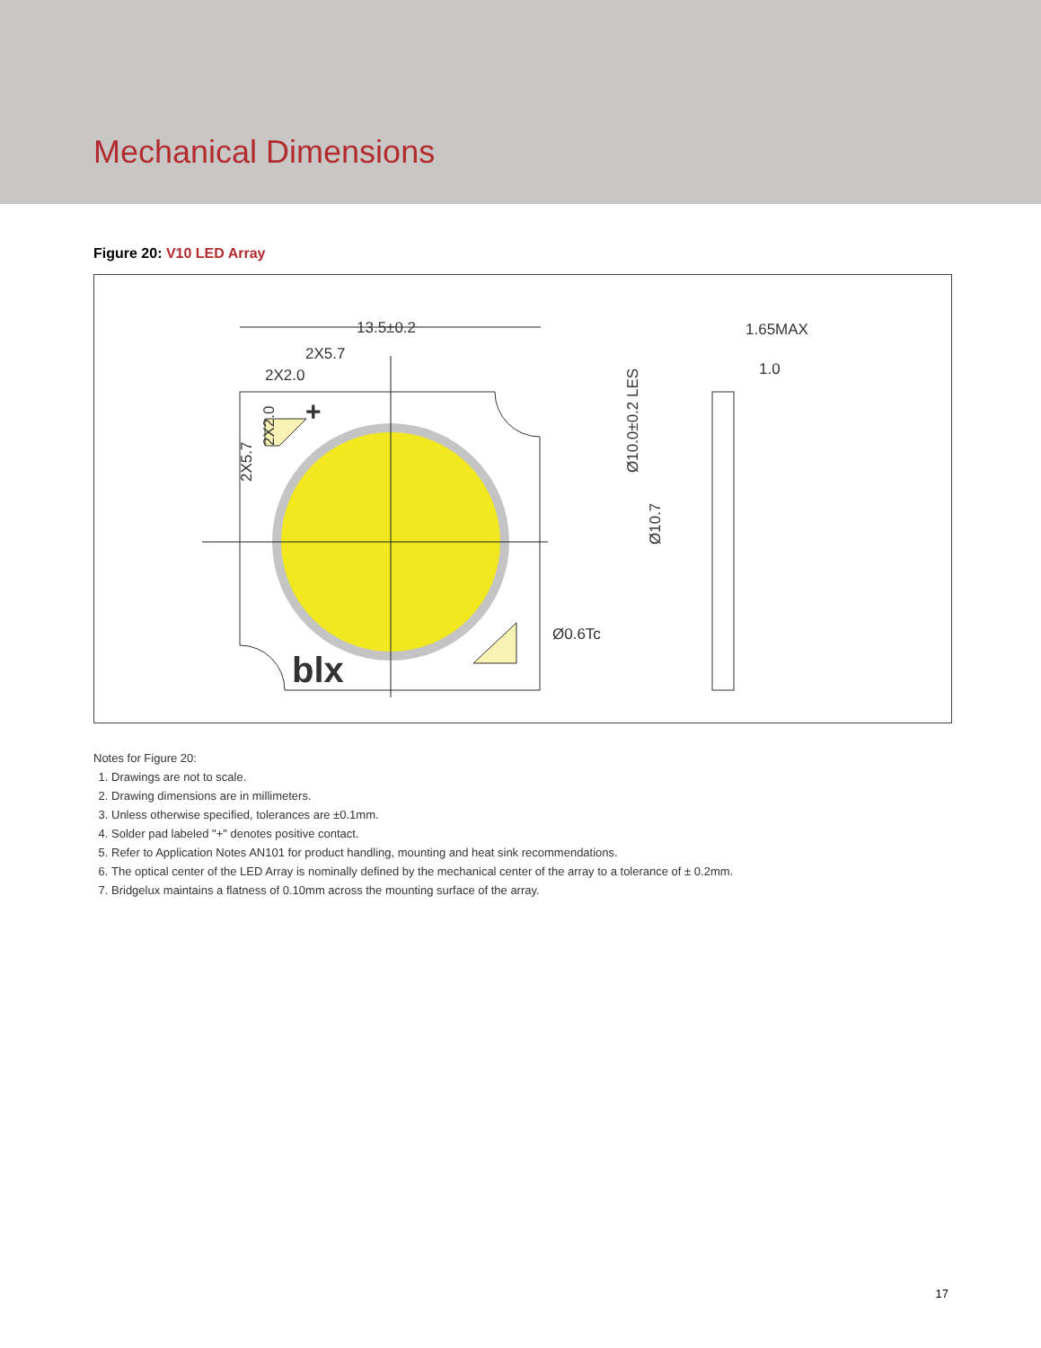Mechanical Dimensions
Figure 20: V10 LED Array
blx
+
13.5±0.2
2X5.7
2X2.0
Ø10.0±0.2 LES
Ø10.7
Ø0.6Tc
2X5.7
2X2.0
1.65MAX
1.0
Notes for Figure 20:
1. Drawings are not to scale.
2. Drawing dimensions are in millimeters.
3. Unless otherwise specified, tolerances are ±0.1mm.
4. Solder pad labeled "+" denotes positive contact.
5. Refer to Application Notes AN101 for product handling, mounting and heat sink recommendations.
6. The optical center of the LED Array is nominally defined by the mechanical center of the array to a tolerance of ± 0.2mm.
7. Bridgelux maintains a flatness of 0.10mm across the mounting surface of the array.
17